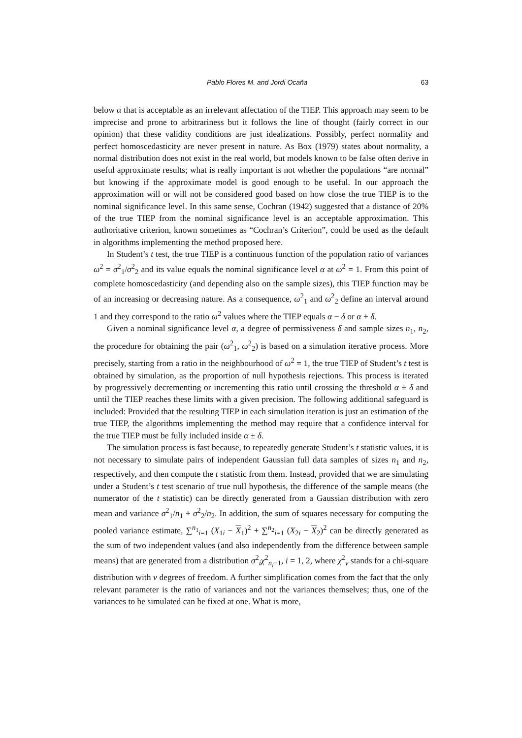Pablo Flores M. and Jordi Ocaña 63
below α that is acceptable as an irrelevant affectation of the TIEP. This approach may seem to be imprecise and prone to arbitrariness but it follows the line of thought (fairly correct in our opinion) that these validity conditions are just idealizations. Possibly, perfect normality and perfect homoscedasticity are never present in nature. As Box (1979) states about normality, a normal distribution does not exist in the real world, but models known to be false often derive in useful approximate results; what is really important is not whether the populations “are normal” but knowing if the approximate model is good enough to be useful. In our approach the approximation will or will not be considered good based on how close the true TIEP is to the nominal significance level. In this same sense, Cochran (1942) suggested that a distance of 20% of the true TIEP from the nominal significance level is an acceptable approximation. This authoritative criterion, known sometimes as “Cochran’s Criterion”, could be used as the default in algorithms implementing the method proposed here.
In Student’s t test, the true TIEP is a continuous function of the population ratio of variances ω<sup>2</sup> = σ<sup>2</sup><sub>1</sub>/σ<sup>2</sup><sub>2</sub> and its value equals the nominal significance level α at ω<sup>2</sup> = 1. From this point of complete homoscedasticity (and depending also on the sample sizes), this TIEP function may be of an increasing or decreasing nature. As a consequence, ω<sup>2</sup><sub>1</sub> and ω<sup>2</sup><sub>2</sub> define an interval around 1 and they correspond to the ratio ω<sup>2</sup> values where the TIEP equals α − δ or α + δ.
Given a nominal significance level α, a degree of permissiveness δ and sample sizes n<sub>1</sub>, n<sub>2</sub>, the procedure for obtaining the pair (ω<sup>2</sup><sub>1</sub>, ω<sup>2</sup><sub>2</sub>) is based on a simulation iterative process. More precisely, starting from a ratio in the neighbourhood of ω<sup>2</sup> = 1, the true TIEP of Student’s t test is obtained by simulation, as the proportion of null hypothesis rejections. This process is iterated by progressively decrementing or incrementing this ratio until crossing the threshold α ± δ and until the TIEP reaches these limits with a given precision. The following additional safeguard is included: Provided that the resulting TIEP in each simulation iteration is just an estimation of the true TIEP, the algorithms implementing the method may require that a confidence interval for the true TIEP must be fully included inside α ± δ.
The simulation process is fast because, to repeatedly generate Student’s t statistic values, it is not necessary to simulate pairs of independent Gaussian full data samples of sizes n<sub>1</sub> and n<sub>2</sub>, respectively, and then compute the t statistic from them. Instead, provided that we are simulating under a Student’s t test scenario of true null hypothesis, the difference of the sample means (the numerator of the t statistic) can be directly generated from a Gaussian distribution with zero mean and variance σ<sup>2</sup><sub>1</sub>/n<sub>1</sub> + σ<sup>2</sup><sub>2</sub>/n<sub>2</sub>. In addition, the sum of squares necessary for computing the pooled variance estimate, ∑<sup>n<sub>1</sub></sup><sub>i=1</sub> (X<sub>1i</sub> − X<sub>1</sub>)<sup>2</sup> + ∑<sup>n<sub>2</sub></sup><sub>i=1</sub> (X<sub>2i</sub> − X<sub>2</sub>)<sup>2</sup> can be directly generated as the sum of two independent values (and also independently from the difference between sample means) that are generated from a distribution σ<sup>2</sup><sub>i</sub>χ<sup>2</sup><sub>n<sub>i</sub>−1</sub>, i = 1, 2, where χ<sup>2</sup><sub>ν</sub> stands for a chi-square distribution with ν degrees of freedom. A further simplification comes from the fact that the only relevant parameter is the ratio of variances and not the variances themselves; thus, one of the variances to be simulated can be fixed at one. What is more,